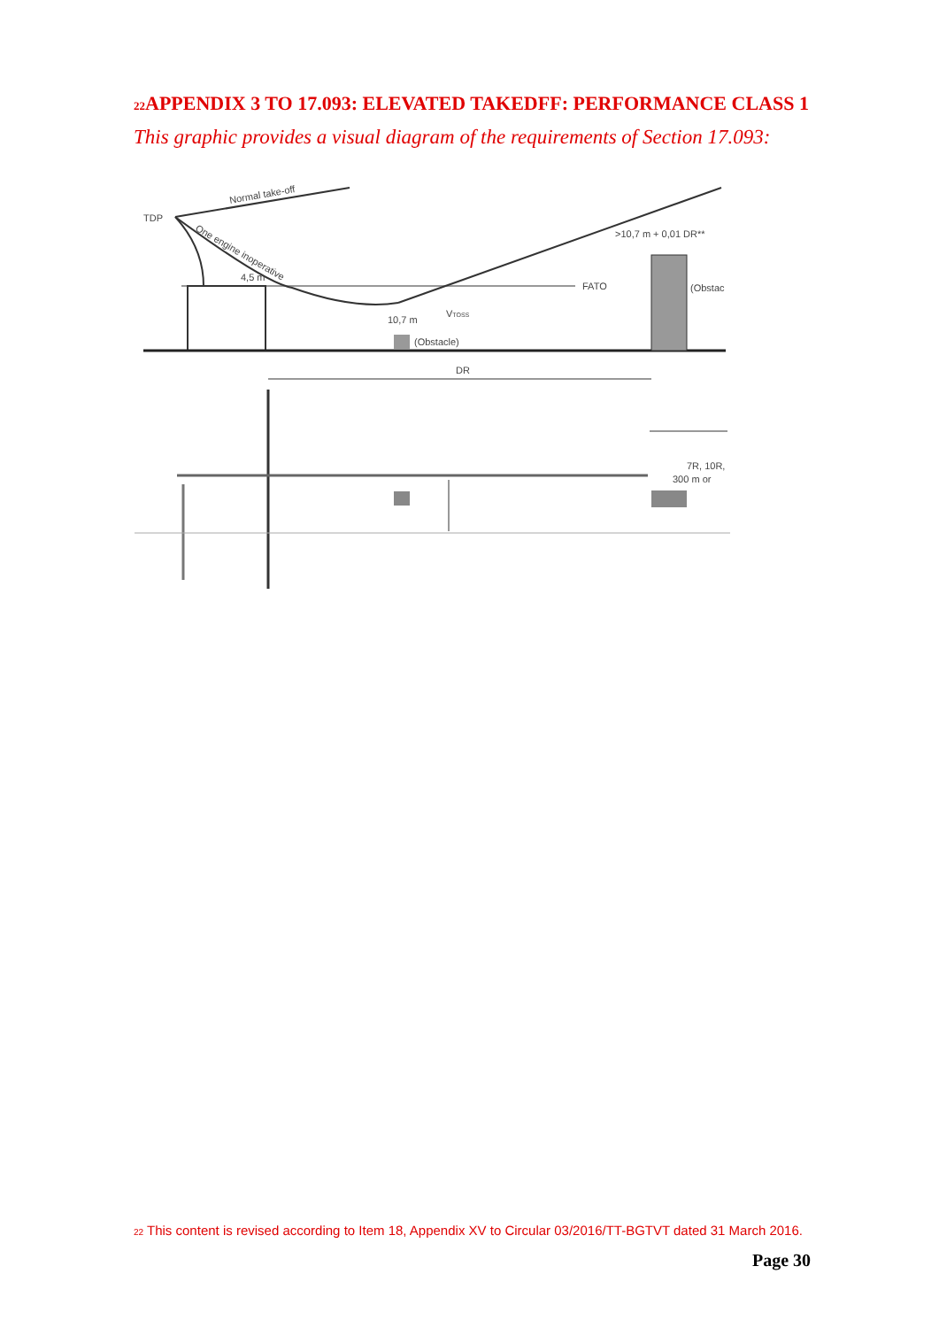<sup>22</sup> APPENDIX 3 TO 17.093: ELEVATED TAKEDFF: PERFORMANCE CLASS 1
This graphic provides a visual diagram of the requirements of Section 17.093:
TDP
Normal take-off
One engine inoperative
4,5 m
>10,7 m + 0,01 DR**
FATO
(Obstac
10,7 m
VTOSS
(Obstacle)
DR
7R, 10R,
300 m or
<sup>22</sup> This content is revised according to Item 18, Appendix XV to Circular 03/2016/TT-BGTVT dated 31 March 2016.
Page 30